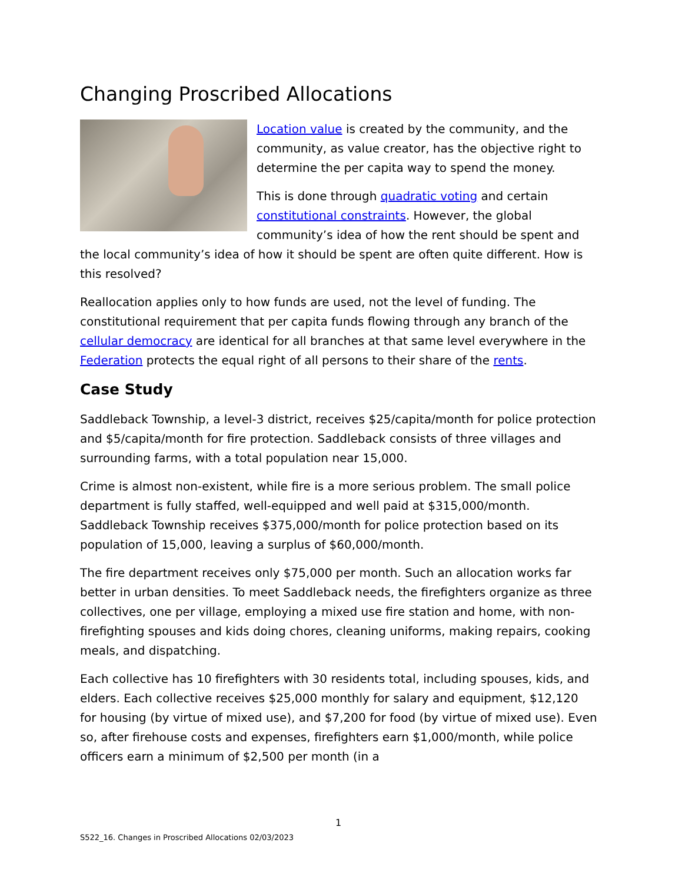Changing Proscribed Allocations
Location value is created by the community, and the community, as value creator, has the objective right to determine the per capita way to spend the money.
This is done through quadratic voting and certain constitutional constraints. However, the global community’s idea of how the rent should be spent and the local community’s idea of how it should be spent are often quite different. How is this resolved?
Reallocation applies only to how funds are used, not the level of funding. The constitutional requirement that per capita funds flowing through any branch of the cellular democracy are identical for all branches at that same level everywhere in the Federation protects the equal right of all persons to their share of the rents.
Case Study
Saddleback Township, a level-3 district, receives $25/capita/month for police protection and $5/capita/month for fire protection. Saddleback consists of three villages and surrounding farms, with a total population near 15,000.
Crime is almost non-existent, while fire is a more serious problem. The small police department is fully staffed, well-equipped and well paid at $315,000/month. Saddleback Township receives $375,000/month for police protection based on its population of 15,000, leaving a surplus of $60,000/month.
The fire department receives only $75,000 per month. Such an allocation works far better in urban densities. To meet Saddleback needs, the firefighters organize as three collectives, one per village, employing a mixed use fire station and home, with non-firefighting spouses and kids doing chores, cleaning uniforms, making repairs, cooking meals, and dispatching.
Each collective has 10 firefighters with 30 residents total, including spouses, kids, and elders. Each collective receives $25,000 monthly for salary and equipment, $12,120 for housing (by virtue of mixed use), and $7,200 for food (by virtue of mixed use). Even so, after firehouse costs and expenses, firefighters earn $1,000/month, while police officers earn a minimum of $2,500 per month (in a
1
S522_16. Changes in Proscribed Allocations 02/03/2023